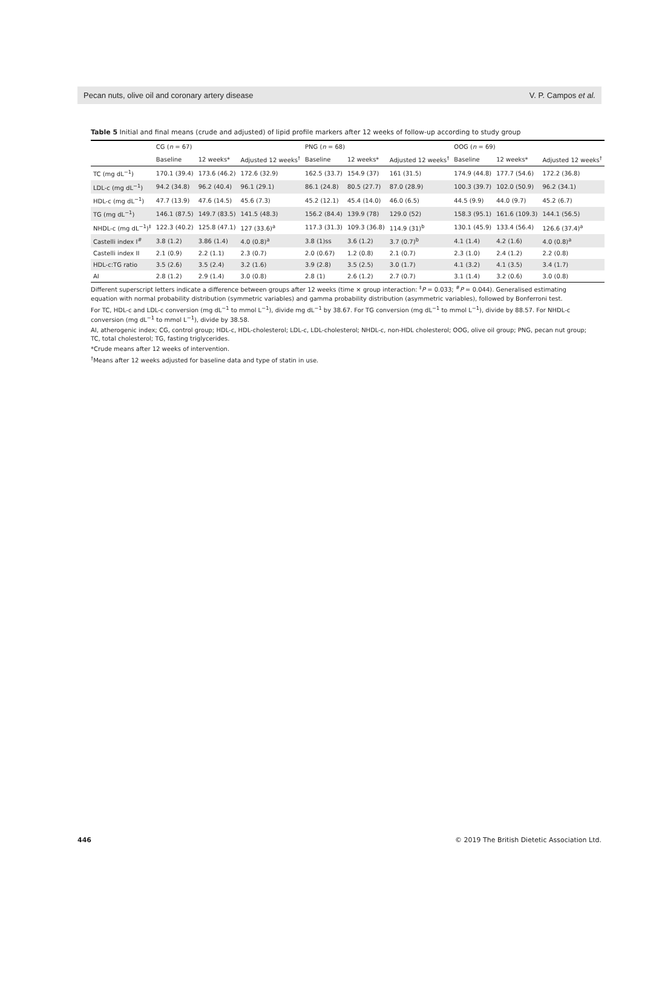Pecan nuts, olive oil and coronary artery disease V. P. Campos et al.
Table 5 Initial and final means (crude and adjusted) of lipid profile markers after 12 weeks of follow-up according to study group
| | CG ( n = 67) | | | PNG ( n = 68) | | | OOG ( n = 69) | | |
| --- | --- | --- | --- | --- | --- | --- | --- | --- | --- |
| | Baseline | 12 weeks* | Adjusted 12 weeks<sup>†</sup> | Baseline | 12 weeks* | Adjusted 12 weeks<sup>†</sup> | Baseline | 12 weeks* | Adjusted 12 weeks<sup>†</sup> |
| TC (mg dL<sup>−1</sup>) | 170.1 (39.4) | 173.6 (46.2) | 172.6 (32.9) | 162.5 (33.7) | 154.9 (37) | 161 (31.5) | 174.9 (44.8) | 177.7 (54.6) | 172.2 (36.8) |
| LDL-c (mg dL<sup>−1</sup>) | 94.2 (34.8) | 96.2 (40.4) | 96.1 (29.1) | 86.1 (24.8) | 80.5 (27.7) | 87.0 (28.9) | 100.3 (39.7) | 102.0 (50.9) | 96.2 (34.1) |
| HDL-c (mg dL<sup>−1</sup>) | 47.7 (13.9) | 47.6 (14.5) | 45.6 (7.3) | 45.2 (12.1) | 45.4 (14.0) | 46.0 (6.5) | 44.5 (9.9) | 44.0 (9.7) | 45.2 (6.7) |
| TG (mg dL<sup>−1</sup>) | 146.1 (87.5) | 149.7 (83.5) | 141.5 (48.3) | 156.2 (84.4) | 139.9 (78) | 129.0 (52) | 158.3 (95.1) | 161.6 (109.3) | 144.1 (56.5) |
| NHDL-c (mg dL<sup>−1</sup>)<sup>‡</sup> | 122.3 (40.2) | 125.8 (47.1) | 127 (33.6)<sup>a</sup> | 117.3 (31.3) | 109.3 (36.8) | 114.9 (31)<sup>b</sup> | 130.1 (45.9) | 133.4 (56.4) | 126.6 (37.4)<sup>a</sup> |
| Castelli index I<sup>#</sup> | 3.8 (1.2) | 3.86 (1.4) | 4.0 (0.8)<sup>a</sup> | 3.8 (1)ss | 3.6 (1.2) | 3.7 (0.7)<sup>b</sup> | 4.1 (1.4) | 4.2 (1.6) | 4.0 (0.8)<sup>a</sup> |
| Castelli index II | 2.1 (0.9) | 2.2 (1.1) | 2.3 (0.7) | 2.0 (0.67) | 1.2 (0.8) | 2.1 (0.7) | 2.3 (1.0) | 2.4 (1.2) | 2.2 (0.8) |
| HDL-c:TG ratio | 3.5 (2.6) | 3.5 (2.4) | 3.2 (1.6) | 3.9 (2.8) | 3.5 (2.5) | 3.0 (1.7) | 4.1 (3.2) | 4.1 (3.5) | 3.4 (1.7) |
| AI | 2.8 (1.2) | 2.9 (1.4) | 3.0 (0.8) | 2.8 (1) | 2.6 (1.2) | 2.7 (0.7) | 3.1 (1.4) | 3.2 (0.6) | 3.0 (0.8) |
Different superscript letters indicate a difference between groups after 12 weeks (time × group interaction: <sup>‡</sup>P = 0.033; <sup>#</sup>P = 0.044). Generalised estimating equation with normal probability distribution (symmetric variables) and gamma probability distribution (asymmetric variables), followed by Bonferroni test.
For TC, HDL-c and LDL-c conversion (mg dL<sup>−1</sup> to mmol L<sup>−1</sup>), divide mg dL<sup>−1</sup> by 38.67. For TG conversion (mg dL<sup>−1</sup> to mmol L<sup>−1</sup>), divide by 88.57. For NHDL-c conversion (mg dL<sup>−1</sup> to mmol L<sup>−1</sup>), divide by 38.58.
AI, atherogenic index; CG, control group; HDL-c, HDL-cholesterol; LDL-c, LDL-cholesterol; NHDL-c, non-HDL cholesterol; OOG, olive oil group; PNG, pecan nut group; TC, total cholesterol; TG, fasting triglycerides.
*Crude means after 12 weeks of intervention.
<sup>†</sup> Means after 12 weeks adjusted for baseline data and type of statin in use.
446 © 2019 The British Dietetic Association Ltd.